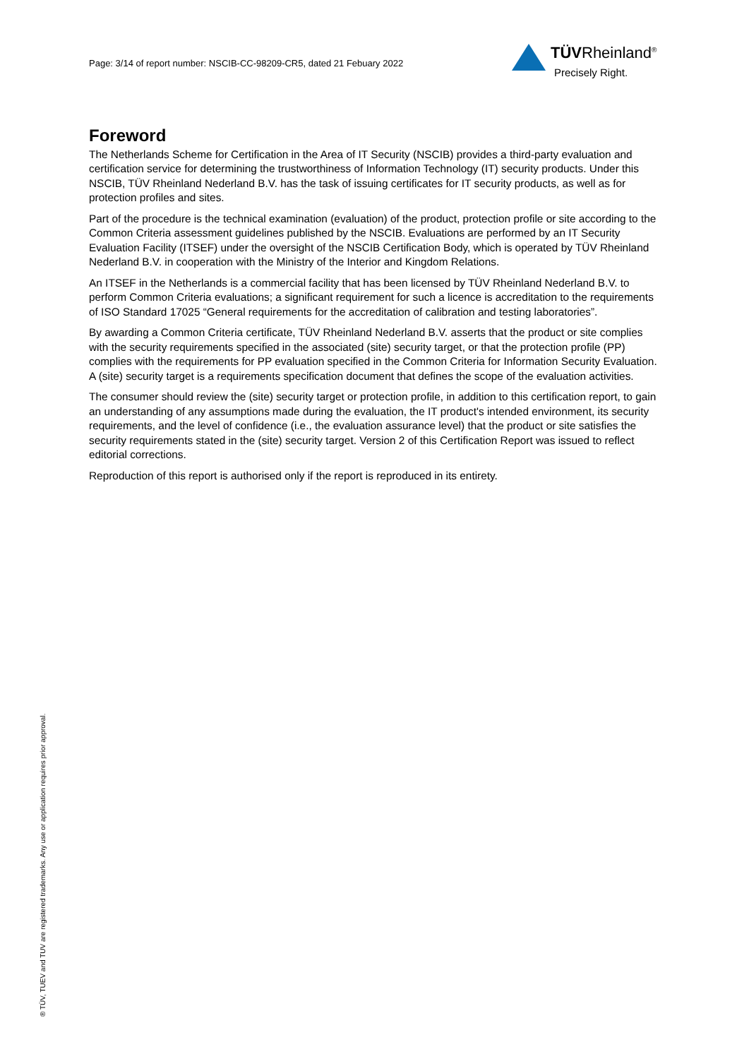Page: 3/14 of report number: NSCIB-CC-98209-CR5, dated 21 Febuary 2022
TÜVRheinland<sup>®</sup>
Precisely Right.
Foreword
The Netherlands Scheme for Certification in the Area of IT Security (NSCIB) provides a third-party evaluation and certification service for determining the trustworthiness of Information Technology (IT) security products. Under this NSCIB, TÜV Rheinland Nederland B.V. has the task of issuing certificates for IT security products, as well as for protection profiles and sites.
Part of the procedure is the technical examination (evaluation) of the product, protection profile or site according to the Common Criteria assessment guidelines published by the NSCIB. Evaluations are performed by an IT Security Evaluation Facility (ITSEF) under the oversight of the NSCIB Certification Body, which is operated by TÜV Rheinland Nederland B.V. in cooperation with the Ministry of the Interior and Kingdom Relations.
An ITSEF in the Netherlands is a commercial facility that has been licensed by TÜV Rheinland Nederland B.V. to perform Common Criteria evaluations; a significant requirement for such a licence is accreditation to the requirements of ISO Standard 17025 “General requirements for the accreditation of calibration and testing laboratories”.
By awarding a Common Criteria certificate, TÜV Rheinland Nederland B.V. asserts that the product or site complies with the security requirements specified in the associated (site) security target, or that the protection profile (PP) complies with the requirements for PP evaluation specified in the Common Criteria for Information Security Evaluation. A (site) security target is a requirements specification document that defines the scope of the evaluation activities.
The consumer should review the (site) security target or protection profile, in addition to this certification report, to gain an understanding of any assumptions made during the evaluation, the IT product's intended environment, its security requirements, and the level of confidence (i.e., the evaluation assurance level) that the product or site satisfies the security requirements stated in the (site) security target. Version 2 of this Certification Report was issued to reflect editorial corrections.
Reproduction of this report is authorised only if the report is reproduced in its entirety.
® TÜV, TUEV and TUV are registered trademarks. Any use or application requires prior approval.